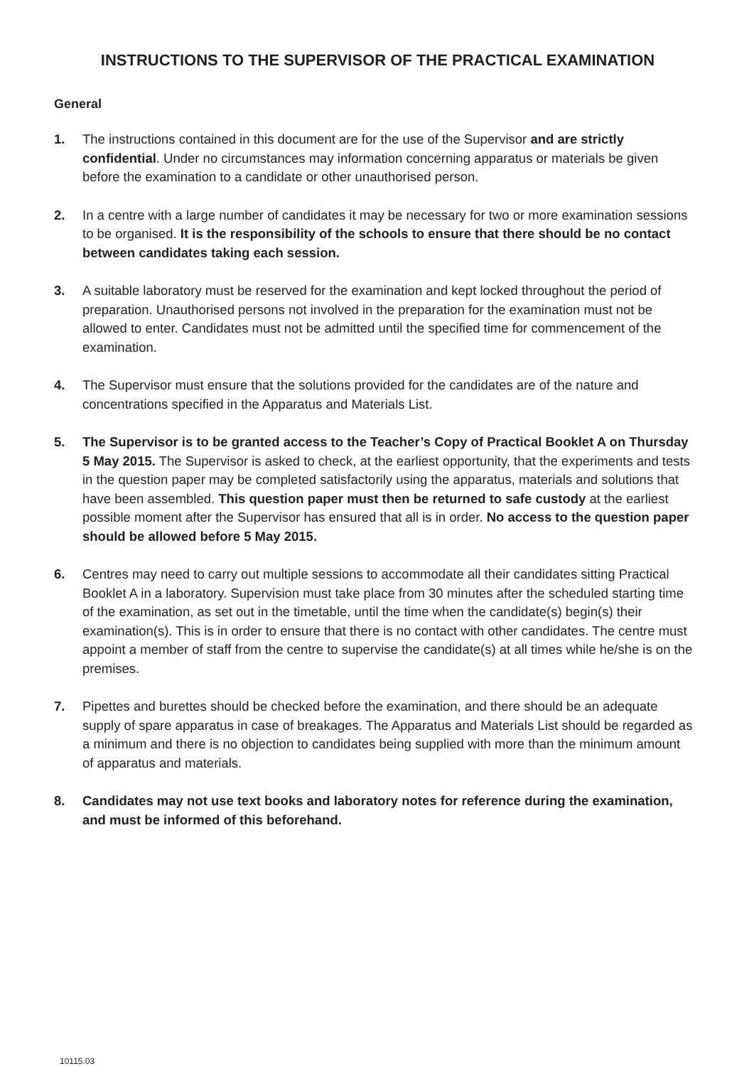INSTRUCTIONS TO THE SUPERVISOR OF THE PRACTICAL EXAMINATION
General
1. The instructions contained in this document are for the use of the Supervisor and are strictly confidential. Under no circumstances may information concerning apparatus or materials be given before the examination to a candidate or other unauthorised person.
2. In a centre with a large number of candidates it may be necessary for two or more examination sessions to be organised. It is the responsibility of the schools to ensure that there should be no contact between candidates taking each session.
3. A suitable laboratory must be reserved for the examination and kept locked throughout the period of preparation. Unauthorised persons not involved in the preparation for the examination must not be allowed to enter. Candidates must not be admitted until the specified time for commencement of the examination.
4. The Supervisor must ensure that the solutions provided for the candidates are of the nature and concentrations specified in the Apparatus and Materials List.
5. The Supervisor is to be granted access to the Teacher’s Copy of Practical Booklet A on Thursday 5 May 2015. The Supervisor is asked to check, at the earliest opportunity, that the experiments and tests in the question paper may be completed satisfactorily using the apparatus, materials and solutions that have been assembled. This question paper must then be returned to safe custody at the earliest possible moment after the Supervisor has ensured that all is in order. No access to the question paper should be allowed before 5 May 2015.
6. Centres may need to carry out multiple sessions to accommodate all their candidates sitting Practical Booklet A in a laboratory. Supervision must take place from 30 minutes after the scheduled starting time of the examination, as set out in the timetable, until the time when the candidate(s) begin(s) their examination(s). This is in order to ensure that there is no contact with other candidates. The centre must appoint a member of staff from the centre to supervise the candidate(s) at all times while he/she is on the premises.
7. Pipettes and burettes should be checked before the examination, and there should be an adequate supply of spare apparatus in case of breakages. The Apparatus and Materials List should be regarded as a minimum and there is no objection to candidates being supplied with more than the minimum amount of apparatus and materials.
8. Candidates may not use text books and laboratory notes for reference during the examination, and must be informed of this beforehand.
10115.03